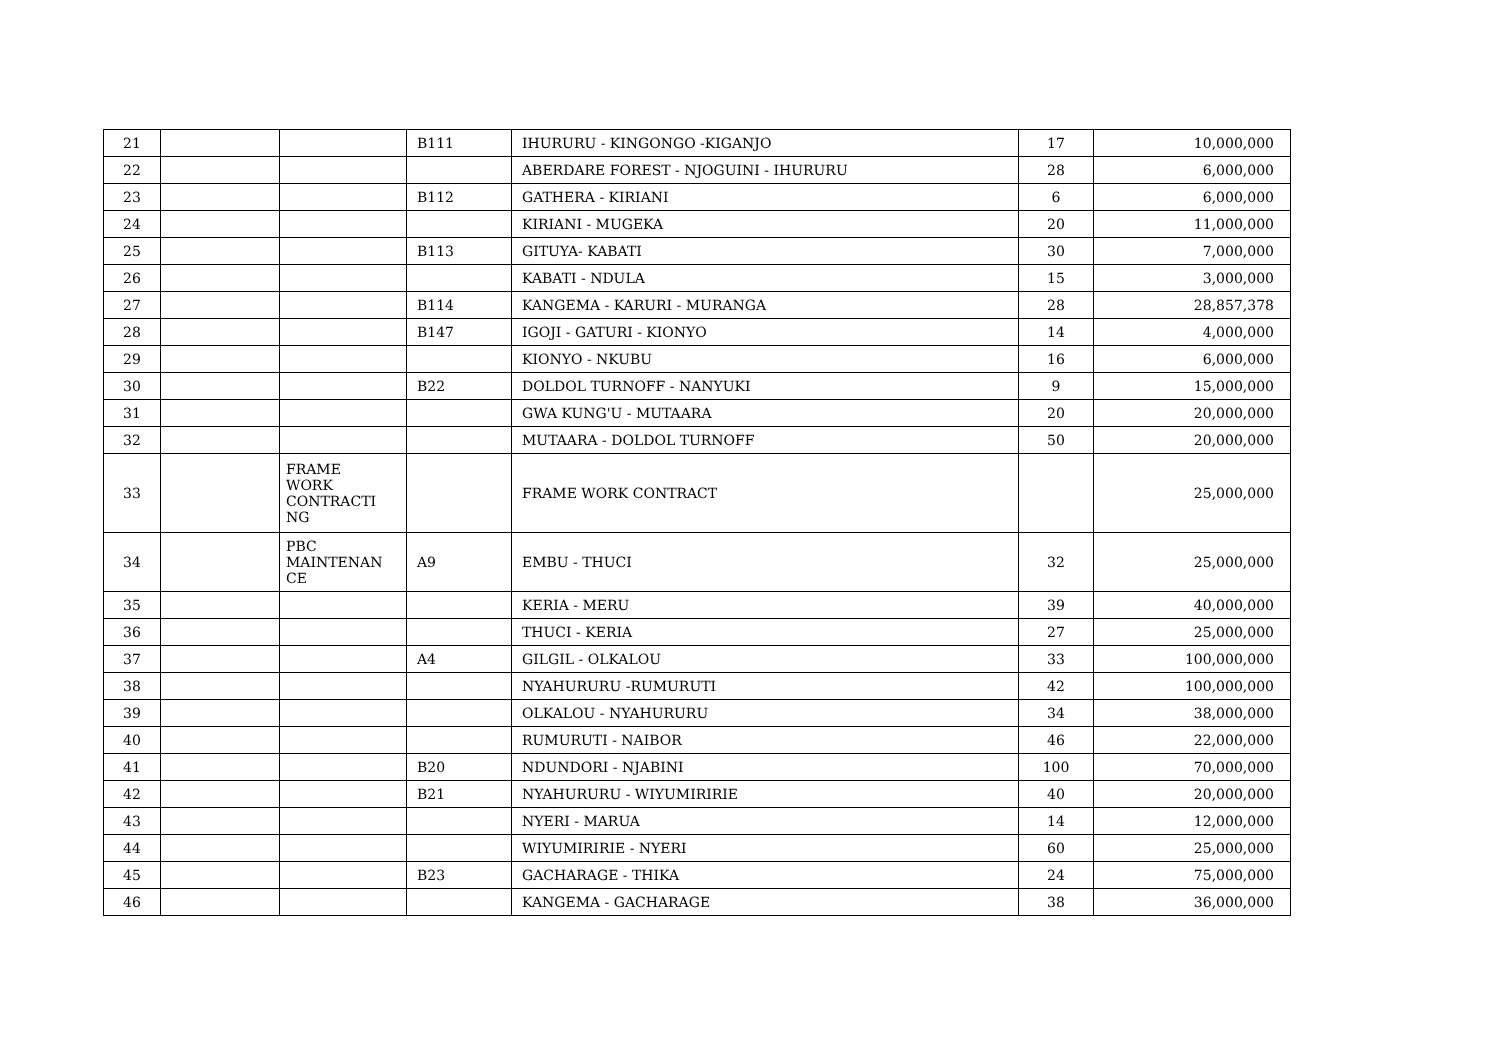| 21 | | | B111 | IHURURU - KINGONGO -KIGANJO | 17 | 10,000,000 |
| 22 | | | | ABERDARE FOREST - NJOGUINI - IHURURU | 28 | 6,000,000 |
| 23 | | | B112 | GATHERA - KIRIANI | 6 | 6,000,000 |
| 24 | | | | KIRIANI - MUGEKA | 20 | 11,000,000 |
| 25 | | | B113 | GITUYA- KABATI | 30 | 7,000,000 |
| 26 | | | | KABATI - NDULA | 15 | 3,000,000 |
| 27 | | | B114 | KANGEMA - KARURI - MURANGA | 28 | 28,857,378 |
| 28 | | | B147 | IGOJI - GATURI - KIONYO | 14 | 4,000,000 |
| 29 | | | | KIONYO - NKUBU | 16 | 6,000,000 |
| 30 | | | B22 | DOLDOL TURNOFF - NANYUKI | 9 | 15,000,000 |
| 31 | | | | GWA KUNG'U - MUTAARA | 20 | 20,000,000 |
| 32 | | | | MUTAARA - DOLDOL TURNOFF | 50 | 20,000,000 |
| 33 | | FRAME WORK CONTRACTI NG | | FRAME WORK CONTRACT | | 25,000,000 |
| 34 | | PBC MAINTENAN CE | A9 | EMBU - THUCI | 32 | 25,000,000 |
| 35 | | | | KERIA - MERU | 39 | 40,000,000 |
| 36 | | | | THUCI - KERIA | 27 | 25,000,000 |
| 37 | | | A4 | GILGIL - OLKALOU | 33 | 100,000,000 |
| 38 | | | | NYAHURURU -RUMURUTI | 42 | 100,000,000 |
| 39 | | | | OLKALOU - NYAHURURU | 34 | 38,000,000 |
| 40 | | | | RUMURUTI - NAIBOR | 46 | 22,000,000 |
| 41 | | | B20 | NDUNDORI - NJABINI | 100 | 70,000,000 |
| 42 | | | B21 | NYAHURURU - WIYUMIRIRIE | 40 | 20,000,000 |
| 43 | | | | NYERI - MARUA | 14 | 12,000,000 |
| 44 | | | | WIYUMIRIRIE - NYERI | 60 | 25,000,000 |
| 45 | | | B23 | GACHARAGE - THIKA | 24 | 75,000,000 |
| 46 | | | | KANGEMA - GACHARAGE | 38 | 36,000,000 |